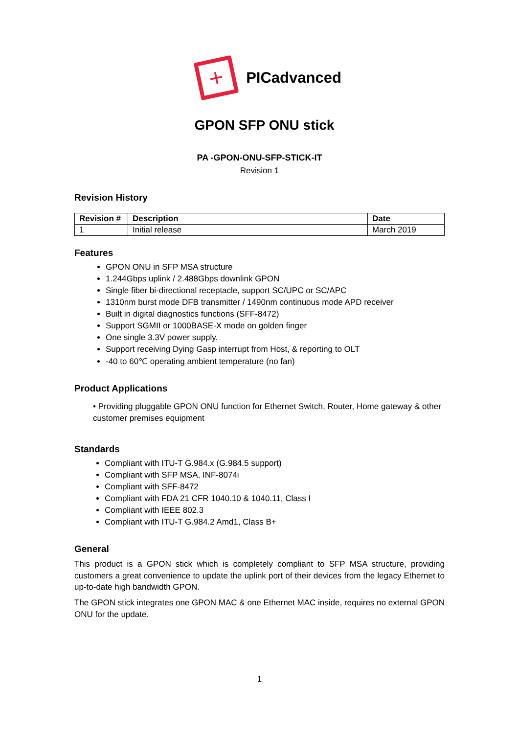+
PICadvanced
GPON SFP ONU stick
PA -GPON-ONU-SFP-STICK-IT
Revision 1
Revision History
| Revision # | Description | Date |
| --- | --- | --- |
| 1 | Initial release | March 2019 |
Features
GPON ONU in SFP MSA structure
1.244Gbps uplink / 2.488Gbps downlink GPON
Single fiber bi-directional receptacle, support SC/UPC or SC/APC
1310nm burst mode DFB transmitter / 1490nm continuous mode APD receiver
Built in digital diagnostics functions (SFF-8472)
Support SGMII or 1000BASE-X mode on golden finger
One single 3.3V power supply.
Support receiving Dying Gasp interrupt from Host, & reporting to OLT
-40 to 60℃ operating ambient temperature (no fan)
Product Applications
• Providing pluggable GPON ONU function for Ethernet Switch, Router, Home gateway & other customer premises equipment
Standards
Compliant with ITU-T G.984.x (G.984.5 support)
Compliant with SFP MSA, INF-8074i
Compliant with SFF-8472
Compliant with FDA 21 CFR 1040.10 & 1040.11, Class I
Compliant with IEEE 802.3
Compliant with ITU-T G.984.2 Amd1, Class B+
General
This product is a GPON stick which is completely compliant to SFP MSA structure, providing customers a great convenience to update the uplink port of their devices from the legacy Ethernet to up-to-date high bandwidth GPON.
The GPON stick integrates one GPON MAC & one Ethernet MAC inside, requires no external GPON ONU for the update.
1